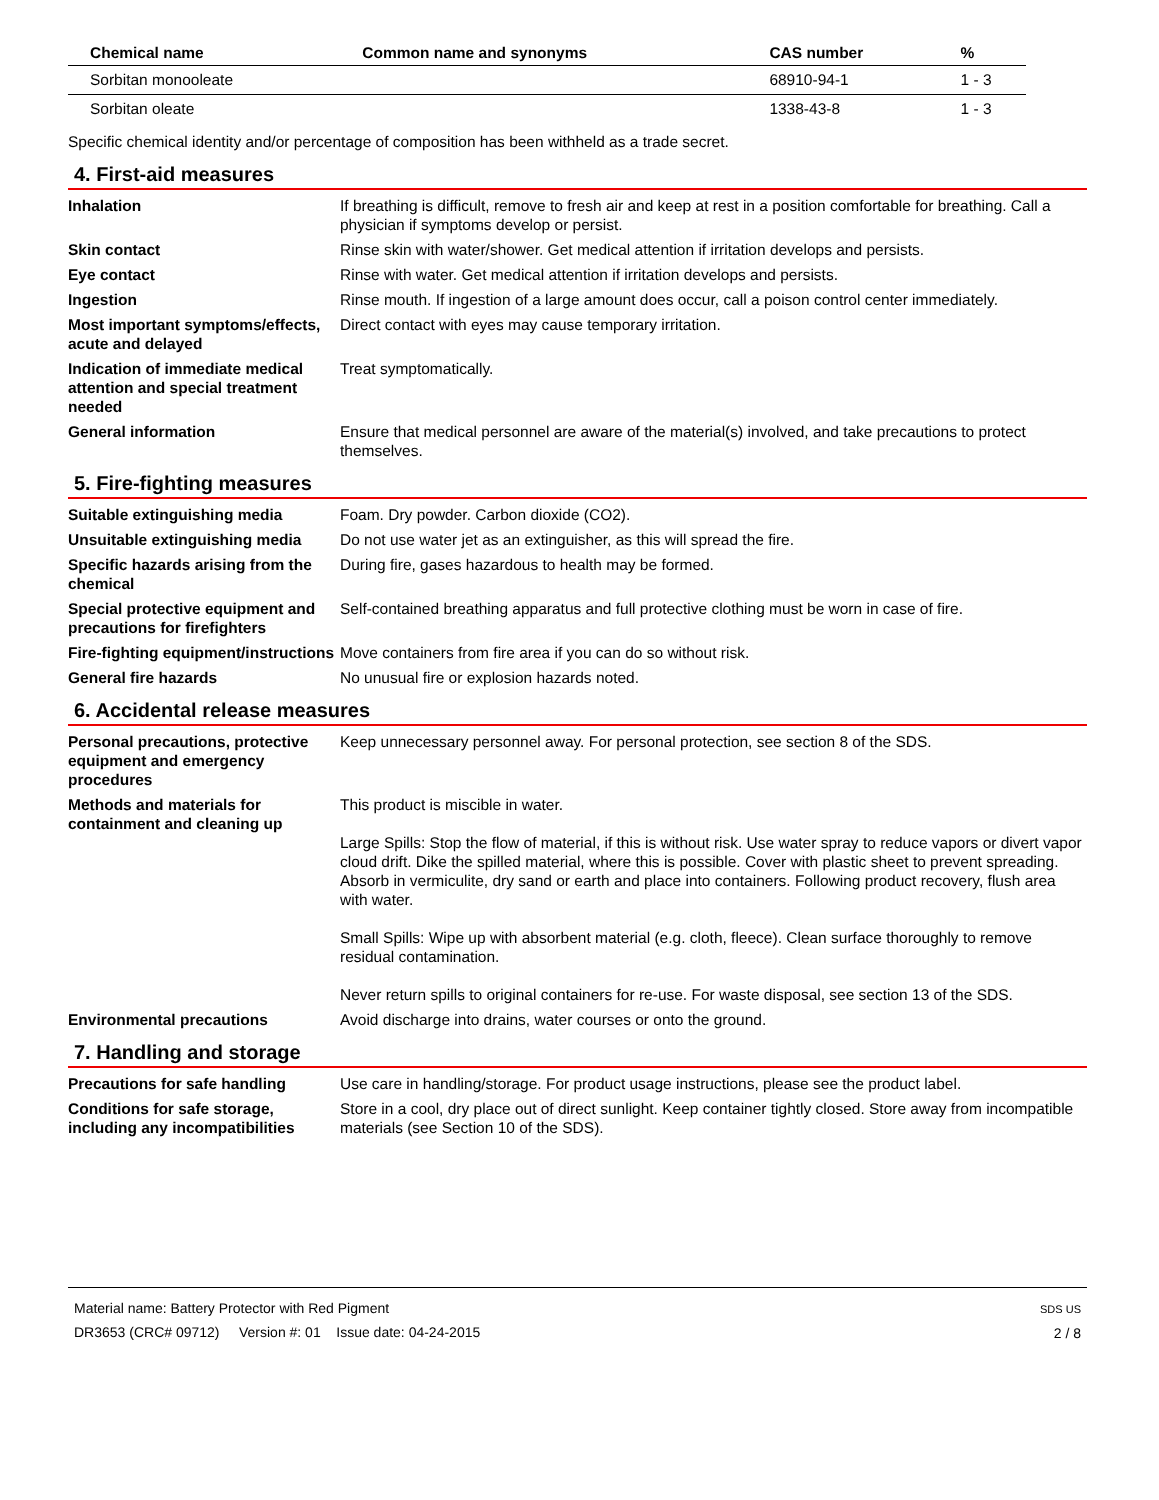| Chemical name | Common name and synonyms | CAS number | % |
| --- | --- | --- | --- |
| Sorbitan monooleate | | 68910-94-1 | 1 - 3 |
| Sorbitan oleate | | 1338-43-8 | 1 - 3 |
Specific chemical identity and/or percentage of composition has been withheld as a trade secret.
4. First-aid measures
Inhalation If breathing is difficult, remove to fresh air and keep at rest in a position comfortable for breathing. Call a physician if symptoms develop or persist.
Skin contact Rinse skin with water/shower. Get medical attention if irritation develops and persists.
Eye contact Rinse with water. Get medical attention if irritation develops and persists.
Ingestion Rinse mouth. If ingestion of a large amount does occur, call a poison control center immediately.
Most important symptoms/effects, acute and delayed
Direct contact with eyes may cause temporary irritation.
Indication of immediate medical attention and special treatment needed
Treat symptomatically.
General information Ensure that medical personnel are aware of the material(s) involved, and take precautions to protect themselves.
5. Fire-fighting measures
Suitable extinguishing media Foam. Dry powder. Carbon dioxide (CO2).
Unsuitable extinguishing media
Do not use water jet as an extinguisher, as this will spread the fire.
Specific hazards arising from the chemical
During fire, gases hazardous to health may be formed.
Special protective equipment and precautions for firefighters
Self-contained breathing apparatus and full protective clothing must be worn in case of fire.
Fire-fighting equipment/instructions
Move containers from fire area if you can do so without risk.
General fire hazards No unusual fire or explosion hazards noted.
6. Accidental release measures
Personal precautions, protective equipment and emergency procedures
Keep unnecessary personnel away. For personal protection, see section 8 of the SDS.
Methods and materials for containment and cleaning up
This product is miscible in water.
Large Spills: Stop the flow of material, if this is without risk. Use water spray to reduce vapors or divert vapor cloud drift. Dike the spilled material, where this is possible. Cover with plastic sheet to prevent spreading. Absorb in vermiculite, dry sand or earth and place into containers. Following product recovery, flush area with water.
Small Spills: Wipe up with absorbent material (e.g. cloth, fleece). Clean surface thoroughly to remove residual contamination.
Never return spills to original containers for re-use. For waste disposal, see section 13 of the SDS.
Environmental precautions Avoid discharge into drains, water courses or onto the ground.
7. Handling and storage
Precautions for safe handling Use care in handling/storage. For product usage instructions, please see the product label.
Conditions for safe storage, including any incompatibilities
Store in a cool, dry place out of direct sunlight. Keep container tightly closed. Store away from incompatible materials (see Section 10 of the SDS).
Material name: Battery Protector with Red Pigment
DR3653 (CRC# 09712) Version #: 01 Issue date: 04-24-2015
SDS US
2 / 8